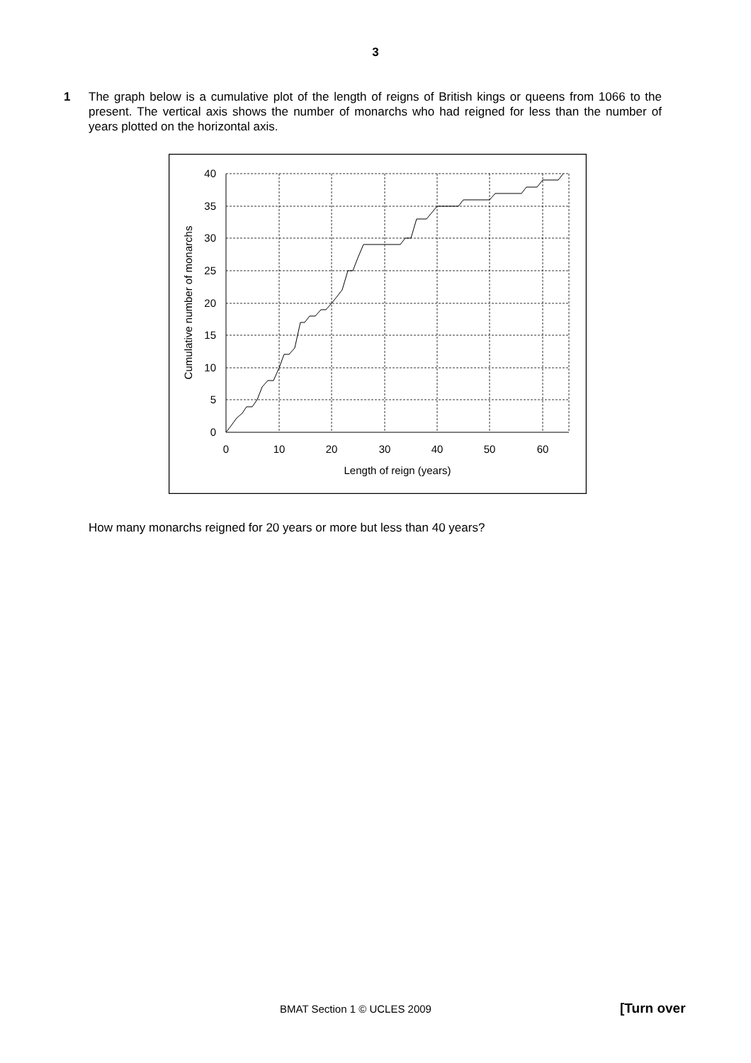3
1 The graph below is a cumulative plot of the length of reigns of British kings or queens from 1066 to the present. The vertical axis shows the number of monarchs who had reigned for less than the number of years plotted on the horizontal axis.
40
35
30
25
20
15
10
5
0
0
10
20
30
40
50
60
Length of reign (years)
Cumulative number of monarchs
How many monarchs reigned for 20 years or more but less than 40 years?
BMAT Section 1 © UCLES 2009 [Turn over